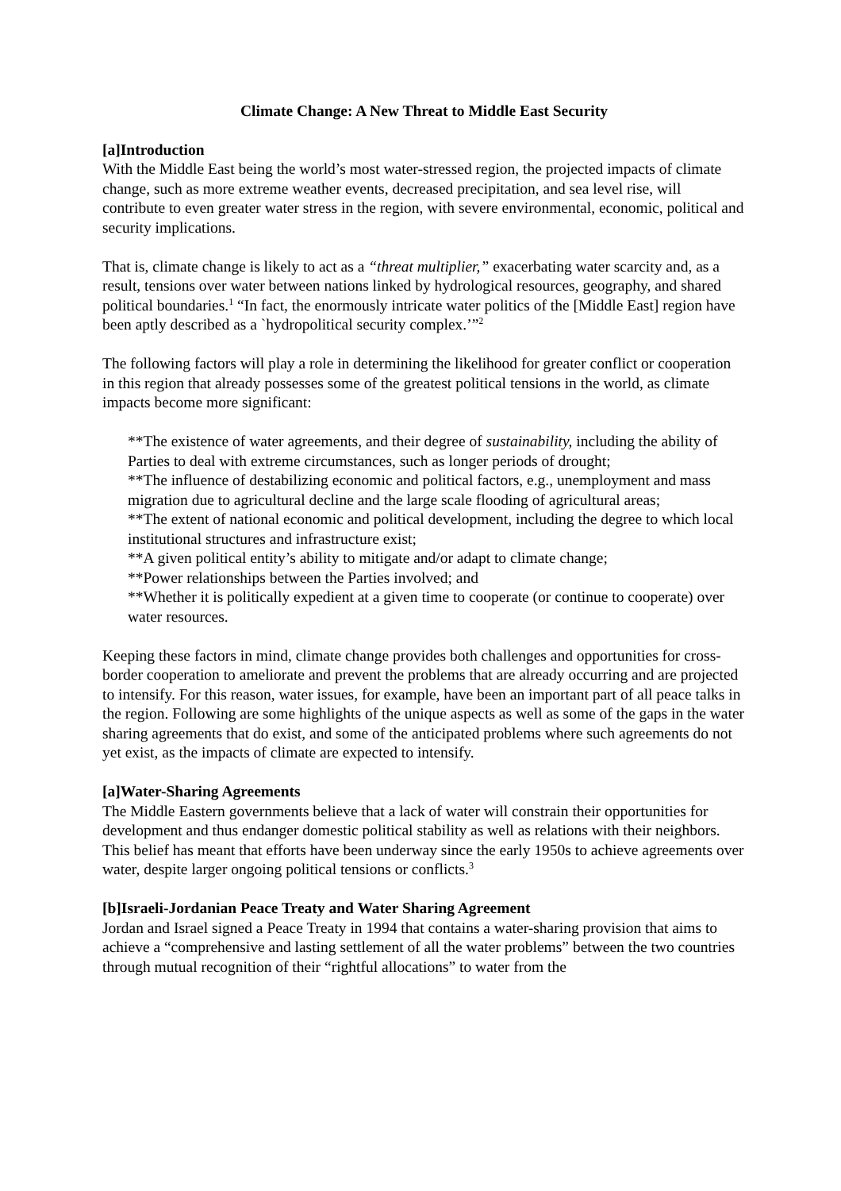Climate Change: A New Threat to Middle East Security
[a]Introduction
With the Middle East being the world’s most water-stressed region, the projected impacts of climate change, such as more extreme weather events, decreased precipitation, and sea level rise, will contribute to even greater water stress in the region, with severe environmental, economic, political and security implications.
That is, climate change is likely to act as a “threat multiplier,” exacerbating water scarcity and, as a result, tensions over water between nations linked by hydrological resources, geography, and shared political boundaries.<sup>1</sup> “In fact, the enormously intricate water politics of the [Middle East] region have been aptly described as a `hydropolitical security complex.’”<sup>2</sup>
The following factors will play a role in determining the likelihood for greater conflict or cooperation in this region that already possesses some of the greatest political tensions in the world, as climate impacts become more significant:
**The existence of water agreements, and their degree of sustainability, including the ability of Parties to deal with extreme circumstances, such as longer periods of drought;
**The influence of destabilizing economic and political factors, e.g., unemployment and mass migration due to agricultural decline and the large scale flooding of agricultural areas;
**The extent of national economic and political development, including the degree to which local institutional structures and infrastructure exist;
**A given political entity’s ability to mitigate and/or adapt to climate change;
**Power relationships between the Parties involved; and
**Whether it is politically expedient at a given time to cooperate (or continue to cooperate) over water resources.
Keeping these factors in mind, climate change provides both challenges and opportunities for cross-border cooperation to ameliorate and prevent the problems that are already occurring and are projected to intensify. For this reason, water issues, for example, have been an important part of all peace talks in the region. Following are some highlights of the unique aspects as well as some of the gaps in the water sharing agreements that do exist, and some of the anticipated problems where such agreements do not yet exist, as the impacts of climate are expected to intensify.
[a]Water-Sharing Agreements
The Middle Eastern governments believe that a lack of water will constrain their opportunities for development and thus endanger domestic political stability as well as relations with their neighbors. This belief has meant that efforts have been underway since the early 1950s to achieve agreements over water, despite larger ongoing political tensions or conflicts.<sup>3</sup>
[b]Israeli-Jordanian Peace Treaty and Water Sharing Agreement
Jordan and Israel signed a Peace Treaty in 1994 that contains a water-sharing provision that aims to achieve a “comprehensive and lasting settlement of all the water problems” between the two countries through mutual recognition of their “rightful allocations” to water from the